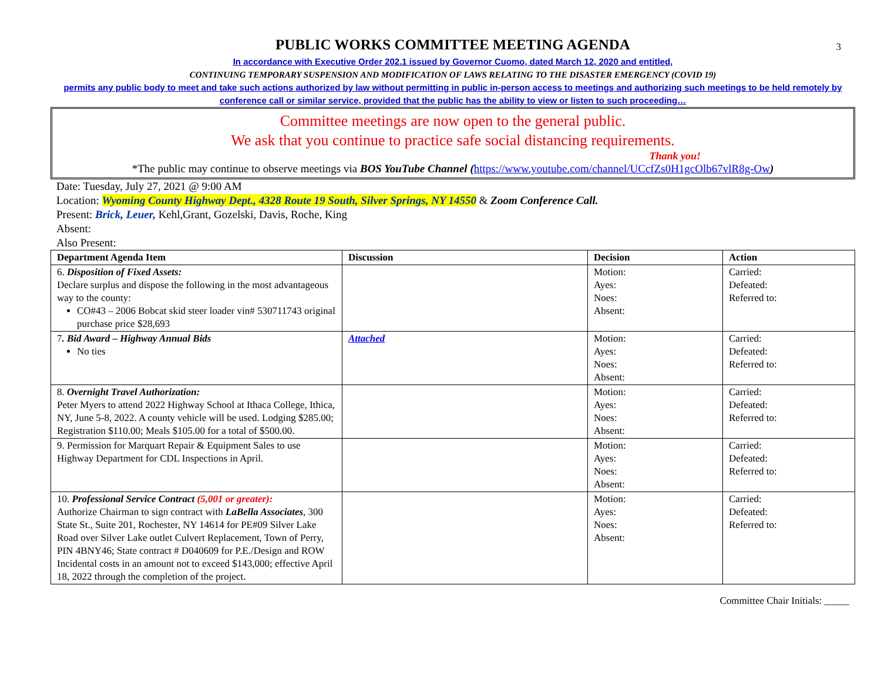3
PUBLIC WORKS COMMITTEE MEETING AGENDA
In accordance with Executive Order 202.1 issued by Governor Cuomo, dated March 12, 2020 and entitled,
CONTINUING TEMPORARY SUSPENSION AND MODIFICATION OF LAWS RELATING TO THE DISASTER EMERGENCY (COVID 19)
permits any public body to meet and take such actions authorized by law without permitting in public in-person access to meetings and authorizing such meetings to be held remotely by conference call or similar service, provided that the public has the ability to view or listen to such proceeding…
Committee meetings are now open to the general public.
We ask that you continue to practice safe social distancing requirements.
Thank you!
*The public may continue to observe meetings via BOS YouTube Channel (https://www.youtube.com/channel/UCcfZs0H1gcOlb67vlR8g-Ow)
Date: Tuesday, July 27, 2021 @ 9:00 AM
Location: Wyoming County Highway Dept., 4328 Route 19 South, Silver Springs, NY 14550 & Zoom Conference Call.
Present: Brick, Leuer, Kehl,Grant, Gozelski, Davis, Roche, King
Absent:
Also Present:
| Department Agenda Item | Discussion | Decision | Action |
| --- | --- | --- | --- |
| 6. Disposition of Fixed Assets: Declare surplus and dispose the following in the most advantageous way to the county: CO#43 – 2006 Bobcat skid steer loader vin# 530711743 original purchase price $28,693 | | Motion: Ayes: Noes: Absent: | Carried: Defeated: Referred to: |
| 7 . Bid Award – Highway Annual Bids No ties | Attached | Motion: Ayes: Noes: Absent: | Carried: Defeated: Referred to: |
| 8. Overnight Travel Authorization: Peter Myers to attend 2022 Highway School at Ithaca College, Ithica, NY, June 5-8, 2022. A county vehicle will be used. Lodging $285.00; Registration $110.00; Meals $105.00 for a total of $500.00. | | Motion: Ayes: Noes: Absent: | Carried: Defeated: Referred to: |
| 9. Permission for Marquart Repair & Equipment Sales to use Highway Department for CDL Inspections in April. | | Motion: Ayes: Noes: Absent: | Carried: Defeated: Referred to: |
| 10. Professional Service Contract (5,001 or greater): Authorize Chairman to sign contract with LaBella Associates , 300 State St., Suite 201, Rochester, NY 14614 for PE#09 Silver Lake Road over Silver Lake outlet Culvert Replacement, Town of Perry, PIN 4BNY46; State contract # D040609 for P.E./Design and ROW Incidental costs in an amount not to exceed $143,000; effective April 18, 2022 through the completion of the project. | | Motion: Ayes: Noes: Absent: | Carried: Defeated: Referred to: |
Committee Chair Initials: _____